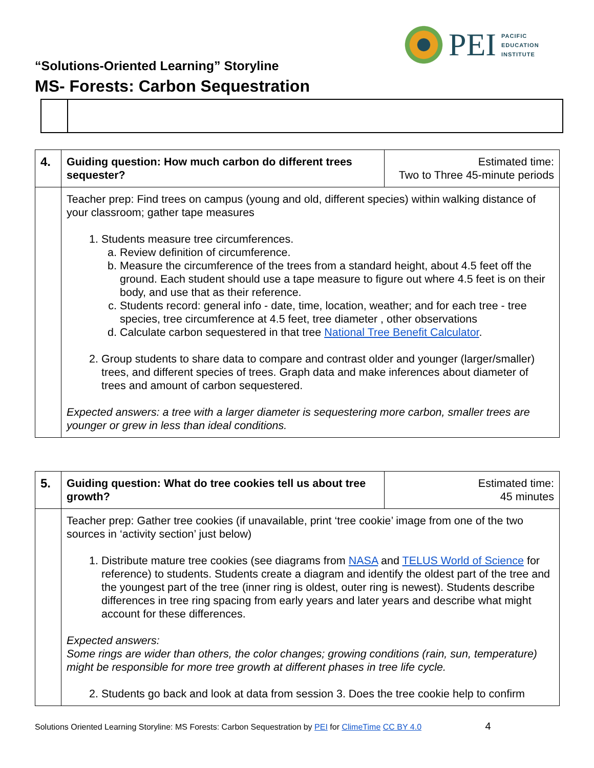PEI
PACIFIC
EDUCATION
INSTITUTE
“Solutions-Oriented Learning” Storyline
MS- Forests: Carbon Sequestration
| 4. | Guiding question: How much carbon do different trees sequester? | Estimated time: Two to Three 45-minute periods |
| | Teacher prep: Find trees on campus (young and old, different species) within walking distance of your classroom; gather tape measures 1. Students measure tree circumferences. a. Review definition of circumference. b. Measure the circumference of the trees from a standard height, about 4.5 feet off the ground. Each student should use a tape measure to figure out where 4.5 feet is on their body, and use that as their reference. c. Students record: general info - date, time, location, weather; and for each tree - tree species, tree circumference at 4.5 feet, tree diameter , other observations d. Calculate carbon sequestered in that tree National Tree Benefit Calculator . 2. Group students to share data to compare and contrast older and younger (larger/smaller) trees, and different species of trees. Graph data and make inferences about diameter of trees and amount of carbon sequestered. Expected answers: a tree with a larger diameter is sequestering more carbon, smaller trees are younger or grew in less than ideal conditions. | |
| 5. | Guiding question: What do tree cookies tell us about tree growth? | Estimated time: 45 minutes |
| | Teacher prep: Gather tree cookies (if unavailable, print ‘tree cookie’ image from one of the two sources in ‘activity section’ just below) 1. Distribute mature tree cookies (see diagrams from NASA and TELUS World of Science for reference) to students. Students create a diagram and identify the oldest part of the tree and the youngest part of the tree (inner ring is oldest, outer ring is newest). Students describe differences in tree ring spacing from early years and later years and describe what might account for these differences. Expected answers: Some rings are wider than others, the color changes; growing conditions (rain, sun, temperature) might be responsible for more tree growth at different phases in tree life cycle. 2. Students go back and look at data from session 3. Does the tree cookie help to confirm | |
Solutions Oriented Learning Storyline: MS Forests: Carbon Sequestration by PEI for ClimeTime CC BY 4.0 4